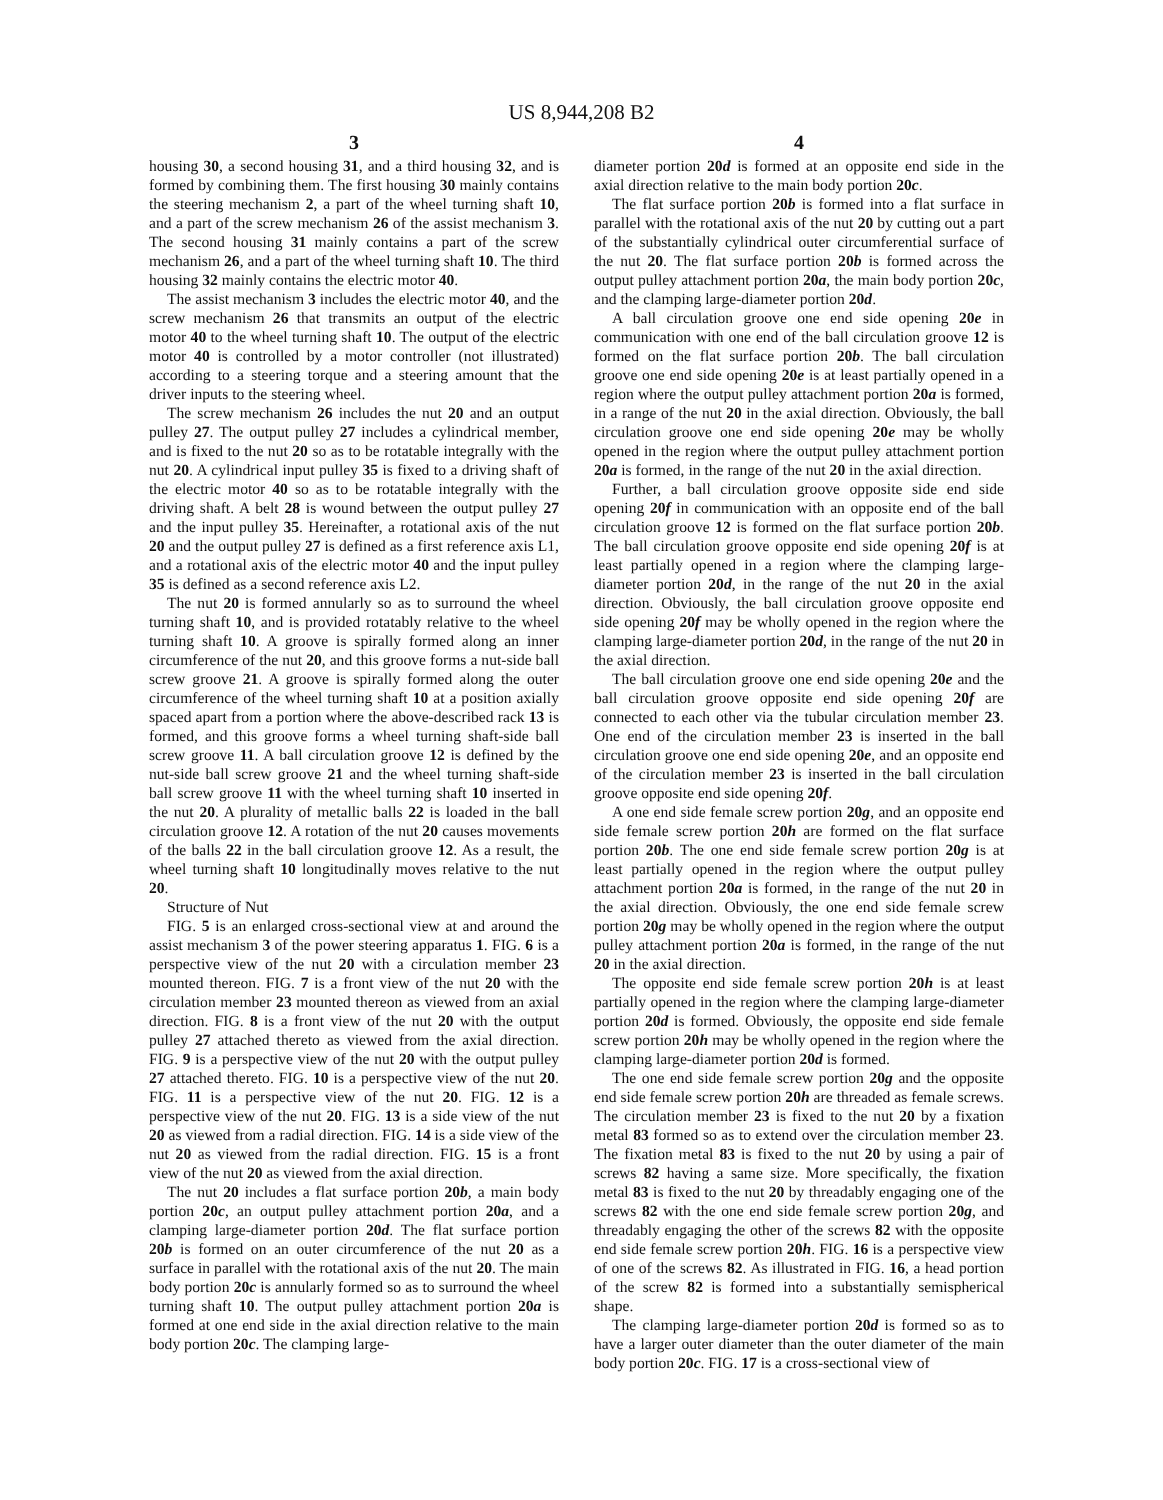US 8,944,208 B2
3
housing 30, a second housing 31, and a third housing 32, and is formed by combining them. The first housing 30 mainly contains the steering mechanism 2, a part of the wheel turning shaft 10, and a part of the screw mechanism 26 of the assist mechanism 3. The second housing 31 mainly contains a part of the screw mechanism 26, and a part of the wheel turning shaft 10. The third housing 32 mainly contains the electric motor 40.
The assist mechanism 3 includes the electric motor 40, and the screw mechanism 26 that transmits an output of the electric motor 40 to the wheel turning shaft 10. The output of the electric motor 40 is controlled by a motor controller (not illustrated) according to a steering torque and a steering amount that the driver inputs to the steering wheel.
The screw mechanism 26 includes the nut 20 and an output pulley 27. The output pulley 27 includes a cylindrical member, and is fixed to the nut 20 so as to be rotatable integrally with the nut 20. A cylindrical input pulley 35 is fixed to a driving shaft of the electric motor 40 so as to be rotatable integrally with the driving shaft. A belt 28 is wound between the output pulley 27 and the input pulley 35. Hereinafter, a rotational axis of the nut 20 and the output pulley 27 is defined as a first reference axis L1, and a rotational axis of the electric motor 40 and the input pulley 35 is defined as a second reference axis L2.
The nut 20 is formed annularly so as to surround the wheel turning shaft 10, and is provided rotatably relative to the wheel turning shaft 10. A groove is spirally formed along an inner circumference of the nut 20, and this groove forms a nut-side ball screw groove 21. A groove is spirally formed along the outer circumference of the wheel turning shaft 10 at a position axially spaced apart from a portion where the above-described rack 13 is formed, and this groove forms a wheel turning shaft-side ball screw groove 11. A ball circulation groove 12 is defined by the nut-side ball screw groove 21 and the wheel turning shaft-side ball screw groove 11 with the wheel turning shaft 10 inserted in the nut 20. A plurality of metallic balls 22 is loaded in the ball circulation groove 12. A rotation of the nut 20 causes movements of the balls 22 in the ball circulation groove 12. As a result, the wheel turning shaft 10 longitudinally moves relative to the nut 20.
Structure of Nut
FIG. 5 is an enlarged cross-sectional view at and around the assist mechanism 3 of the power steering apparatus 1. FIG. 6 is a perspective view of the nut 20 with a circulation member 23 mounted thereon. FIG. 7 is a front view of the nut 20 with the circulation member 23 mounted thereon as viewed from an axial direction. FIG. 8 is a front view of the nut 20 with the output pulley 27 attached thereto as viewed from the axial direction. FIG. 9 is a perspective view of the nut 20 with the output pulley 27 attached thereto. FIG. 10 is a perspective view of the nut 20. FIG. 11 is a perspective view of the nut 20. FIG. 12 is a perspective view of the nut 20. FIG. 13 is a side view of the nut 20 as viewed from a radial direction. FIG. 14 is a side view of the nut 20 as viewed from the radial direction. FIG. 15 is a front view of the nut 20 as viewed from the axial direction.
The nut 20 includes a flat surface portion 20b, a main body portion 20c, an output pulley attachment portion 20a, and a clamping large-diameter portion 20d. The flat surface portion 20b is formed on an outer circumference of the nut 20 as a surface in parallel with the rotational axis of the nut 20. The main body portion 20c is annularly formed so as to surround the wheel turning shaft 10. The output pulley attachment portion 20a is formed at one end side in the axial direction relative to the main body portion 20c. The clamping large-
4
diameter portion 20d is formed at an opposite end side in the axial direction relative to the main body portion 20c.
The flat surface portion 20b is formed into a flat surface in parallel with the rotational axis of the nut 20 by cutting out a part of the substantially cylindrical outer circumferential surface of the nut 20. The flat surface portion 20b is formed across the output pulley attachment portion 20a, the main body portion 20c, and the clamping large-diameter portion 20d.
A ball circulation groove one end side opening 20e in communication with one end of the ball circulation groove 12 is formed on the flat surface portion 20b. The ball circulation groove one end side opening 20e is at least partially opened in a region where the output pulley attachment portion 20a is formed, in a range of the nut 20 in the axial direction. Obviously, the ball circulation groove one end side opening 20e may be wholly opened in the region where the output pulley attachment portion 20a is formed, in the range of the nut 20 in the axial direction.
Further, a ball circulation groove opposite side end side opening 20f in communication with an opposite end of the ball circulation groove 12 is formed on the flat surface portion 20b. The ball circulation groove opposite end side opening 20f is at least partially opened in a region where the clamping large-diameter portion 20d, in the range of the nut 20 in the axial direction. Obviously, the ball circulation groove opposite end side opening 20f may be wholly opened in the region where the clamping large-diameter portion 20d, in the range of the nut 20 in the axial direction.
The ball circulation groove one end side opening 20e and the ball circulation groove opposite end side opening 20f are connected to each other via the tubular circulation member 23. One end of the circulation member 23 is inserted in the ball circulation groove one end side opening 20e, and an opposite end of the circulation member 23 is inserted in the ball circulation groove opposite end side opening 20f.
A one end side female screw portion 20g, and an opposite end side female screw portion 20h are formed on the flat surface portion 20b. The one end side female screw portion 20g is at least partially opened in the region where the output pulley attachment portion 20a is formed, in the range of the nut 20 in the axial direction. Obviously, the one end side female screw portion 20g may be wholly opened in the region where the output pulley attachment portion 20a is formed, in the range of the nut 20 in the axial direction.
The opposite end side female screw portion 20h is at least partially opened in the region where the clamping large-diameter portion 20d is formed. Obviously, the opposite end side female screw portion 20h may be wholly opened in the region where the clamping large-diameter portion 20d is formed.
The one end side female screw portion 20g and the opposite end side female screw portion 20h are threaded as female screws. The circulation member 23 is fixed to the nut 20 by a fixation metal 83 formed so as to extend over the circulation member 23. The fixation metal 83 is fixed to the nut 20 by using a pair of screws 82 having a same size. More specifically, the fixation metal 83 is fixed to the nut 20 by threadably engaging one of the screws 82 with the one end side female screw portion 20g, and threadably engaging the other of the screws 82 with the opposite end side female screw portion 20h. FIG. 16 is a perspective view of one of the screws 82. As illustrated in FIG. 16, a head portion of the screw 82 is formed into a substantially semispherical shape.
The clamping large-diameter portion 20d is formed so as to have a larger outer diameter than the outer diameter of the main body portion 20c. FIG. 17 is a cross-sectional view of